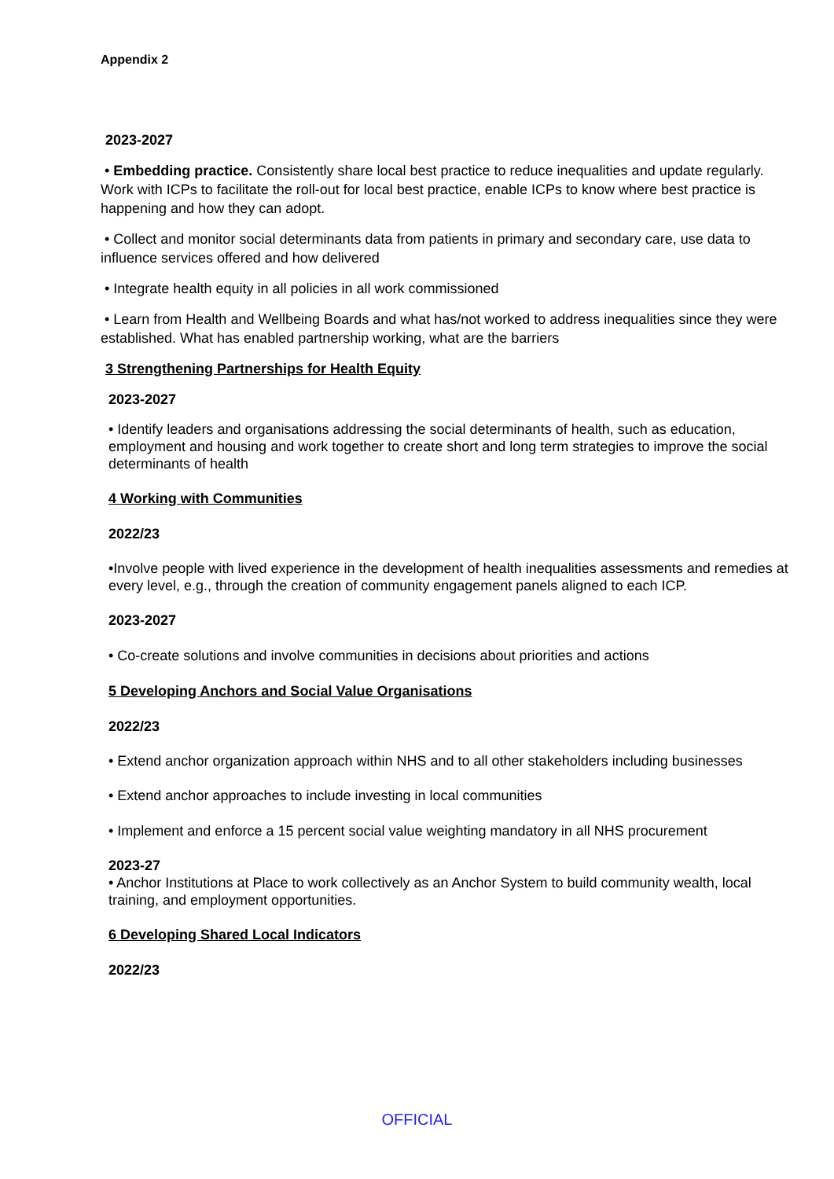Appendix 2
2023-2027
• Embedding practice. Consistently share local best practice to reduce inequalities and update regularly. Work with ICPs to facilitate the roll-out for local best practice, enable ICPs to know where best practice is happening and how they can adopt.
• Collect and monitor social determinants data from patients in primary and secondary care, use data to influence services offered and how delivered
• Integrate health equity in all policies in all work commissioned
• Learn from Health and Wellbeing Boards and what has/not worked to address inequalities since they were established. What has enabled partnership working, what are the barriers
3 Strengthening Partnerships for Health Equity
2023-2027
• Identify leaders and organisations addressing the social determinants of health, such as education, employment and housing and work together to create short and long term strategies to improve the social determinants of health
4 Working with Communities
2022/23
•Involve people with lived experience in the development of health inequalities assessments and remedies at every level, e.g., through the creation of community engagement panels aligned to each ICP.
2023-2027
• Co-create solutions and involve communities in decisions about priorities and actions
5 Developing Anchors and Social Value Organisations
2022/23
• Extend anchor organization approach within NHS and to all other stakeholders including businesses
• Extend anchor approaches to include investing in local communities
• Implement and enforce a 15 percent social value weighting mandatory in all NHS procurement
2023-27
• Anchor Institutions at Place to work collectively as an Anchor System to build community wealth, local training, and employment opportunities.
6 Developing Shared Local Indicators
2022/23
OFFICIAL